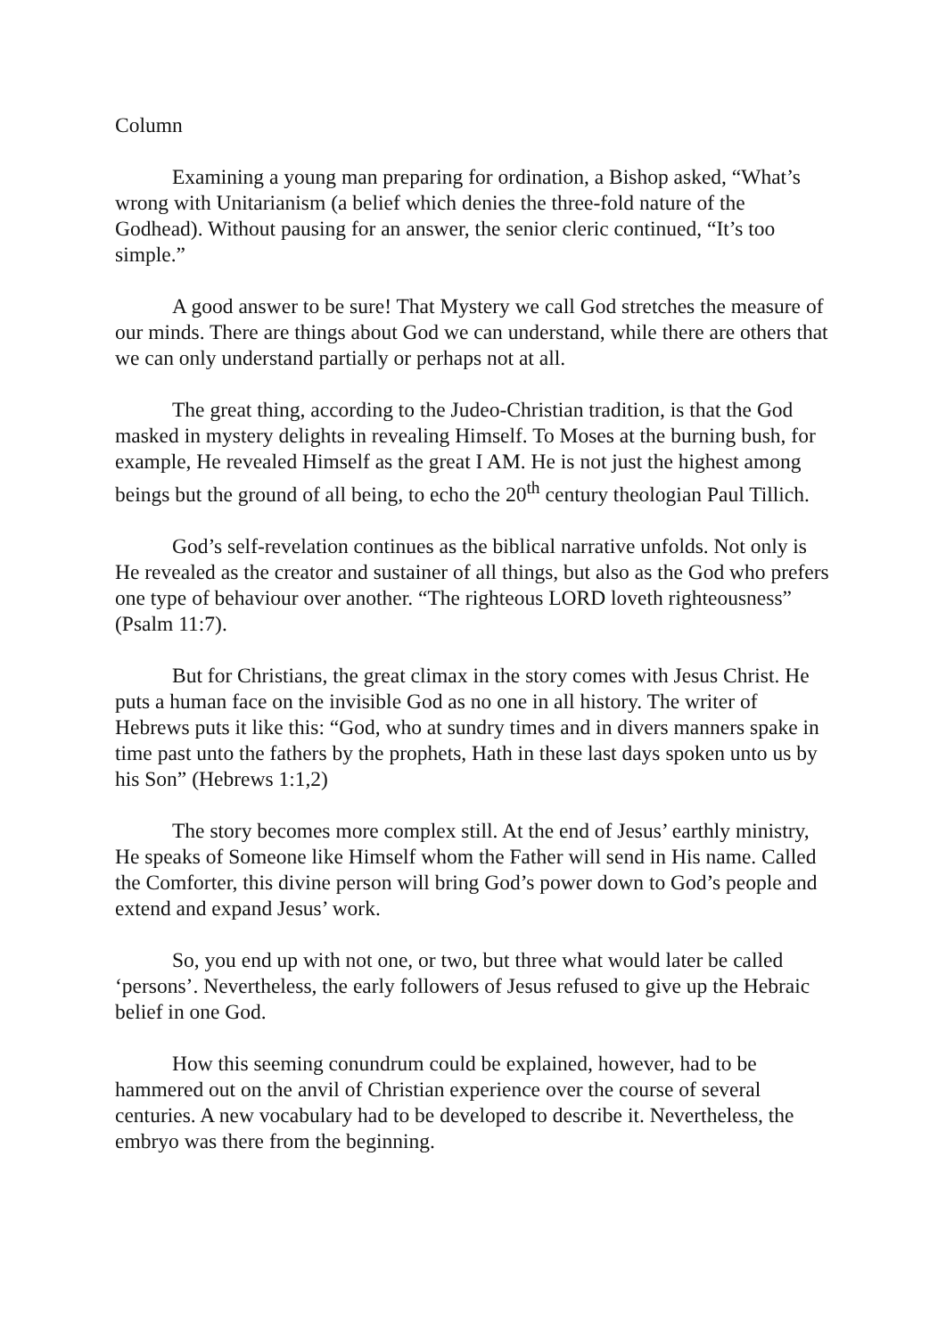Column
Examining a young man preparing for ordination, a Bishop asked, “What’s wrong with Unitarianism (a belief which denies the three-fold nature of the Godhead). Without pausing for an answer, the senior cleric continued, “It’s too simple.”
A good answer to be sure! That Mystery we call God stretches the measure of our minds. There are things about God we can understand, while there are others that we can only understand partially or perhaps not at all.
The great thing, according to the Judeo-Christian tradition, is that the God masked in mystery delights in revealing Himself. To Moses at the burning bush, for example, He revealed Himself as the great I AM. He is not just the highest among beings but the ground of all being, to echo the 20<sup>th</sup> century theologian Paul Tillich.
God’s self-revelation continues as the biblical narrative unfolds. Not only is He revealed as the creator and sustainer of all things, but also as the God who prefers one type of behaviour over another. “The righteous LORD loveth righteousness” (Psalm 11:7).
But for Christians, the great climax in the story comes with Jesus Christ. He puts a human face on the invisible God as no one in all history. The writer of Hebrews puts it like this: “God, who at sundry times and in divers manners spake in time past unto the fathers by the prophets, Hath in these last days spoken unto us by his Son” (Hebrews 1:1,2)
The story becomes more complex still. At the end of Jesus’ earthly ministry, He speaks of Someone like Himself whom the Father will send in His name. Called the Comforter, this divine person will bring God’s power down to God’s people and extend and expand Jesus’ work.
So, you end up with not one, or two, but three what would later be called ‘persons’. Nevertheless, the early followers of Jesus refused to give up the Hebraic belief in one God.
How this seeming conundrum could be explained, however, had to be hammered out on the anvil of Christian experience over the course of several centuries. A new vocabulary had to be developed to describe it. Nevertheless, the embryo was there from the beginning.